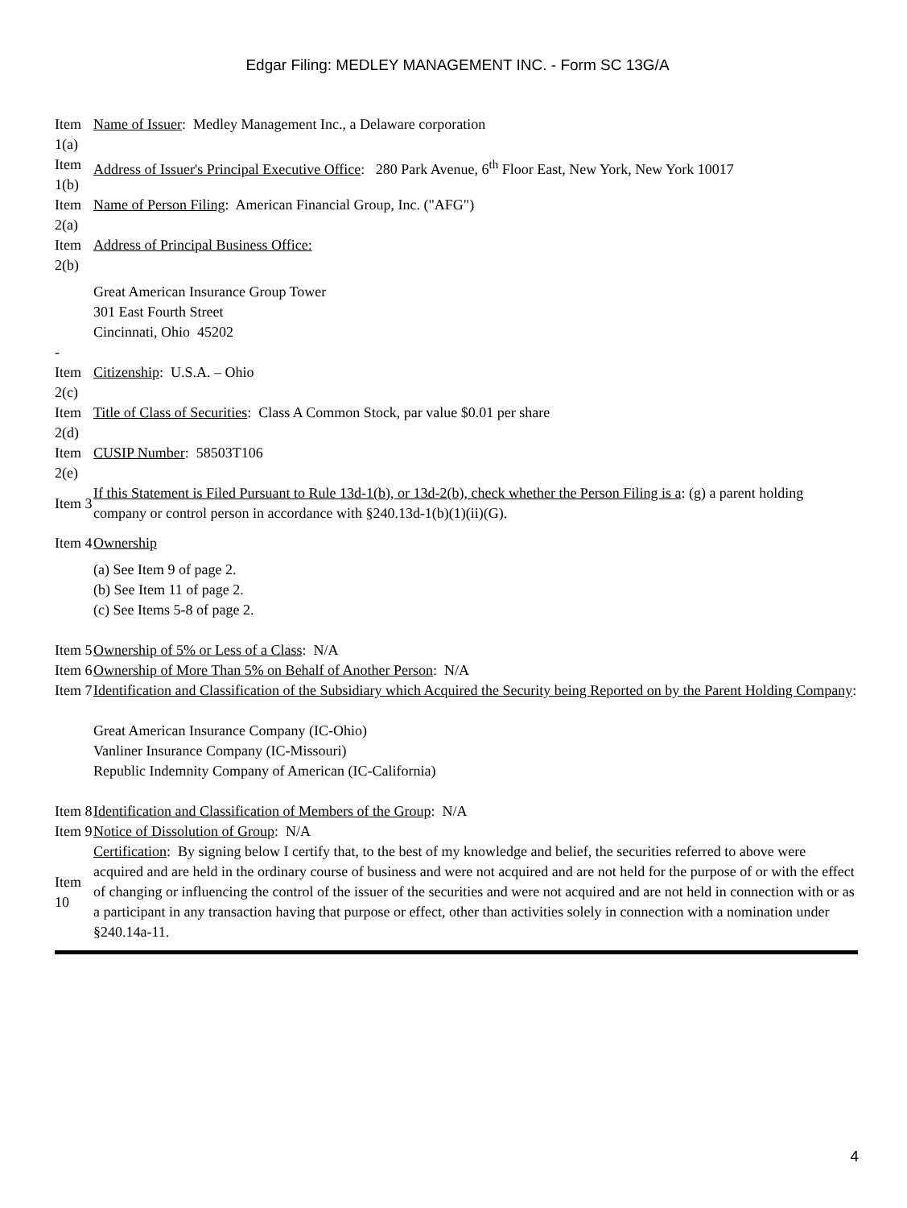Edgar Filing: MEDLEY MANAGEMENT INC. - Form SC 13G/A
| Item 1(a) | Name of Issuer : Medley Management Inc., a Delaware corporation |
| Item 1(b) | Address of Issuer's Principal Executive Office : 280 Park Avenue, 6<sup>th</sup> Floor East, New York, New York 10017 |
| Item 2(a) | Name of Person Filing : American Financial Group, Inc. ("AFG") |
| Item 2(b) | Address of Principal Business Office: |
| - | Great American Insurance Group Tower 301 East Fourth Street Cincinnati, Ohio 45202 |
| Item 2(c) | Citizenship : U.S.A. – Ohio |
| Item 2(d) | Title of Class of Securities : Class A Common Stock, par value $0.01 per share |
| Item 2(e) | CUSIP Number : 58503T106 |
| Item 3 | If this Statement is Filed Pursuant to Rule 13d-1(b), or 13d-2(b), check whether the Person Filing is a : (g) a parent holding company or control person in accordance with §240.13d-1(b)(1)(ii)(G). |
| Item 4 | Ownership |
| | (a) See Item 9 of page 2. (b) See Item 11 of page 2. (c) See Items 5-8 of page 2. |
| Item 5 | Ownership of 5% or Less of a Class : N/A |
| Item 6 | Ownership of More Than 5% on Behalf of Another Person : N/A |
| Item 7 | Identification and Classification of the Subsidiary which Acquired the Security being Reported on by the Parent Holding Company : |
| | Great American Insurance Company (IC-Ohio) Vanliner Insurance Company (IC-Missouri) Republic Indemnity Company of American (IC-California) |
| Item 8 | Identification and Classification of Members of the Group : N/A |
| Item 9 | Notice of Dissolution of Group : N/A |
| Item 10 | Certification : By signing below I certify that, to the best of my knowledge and belief, the securities referred to above were acquired and are held in the ordinary course of business and were not acquired and are not held for the purpose of or with the effect of changing or influencing the control of the issuer of the securities and were not acquired and are not held in connection with or as a participant in any transaction having that purpose or effect, other than activities solely in connection with a nomination under §240.14a-11. |
4